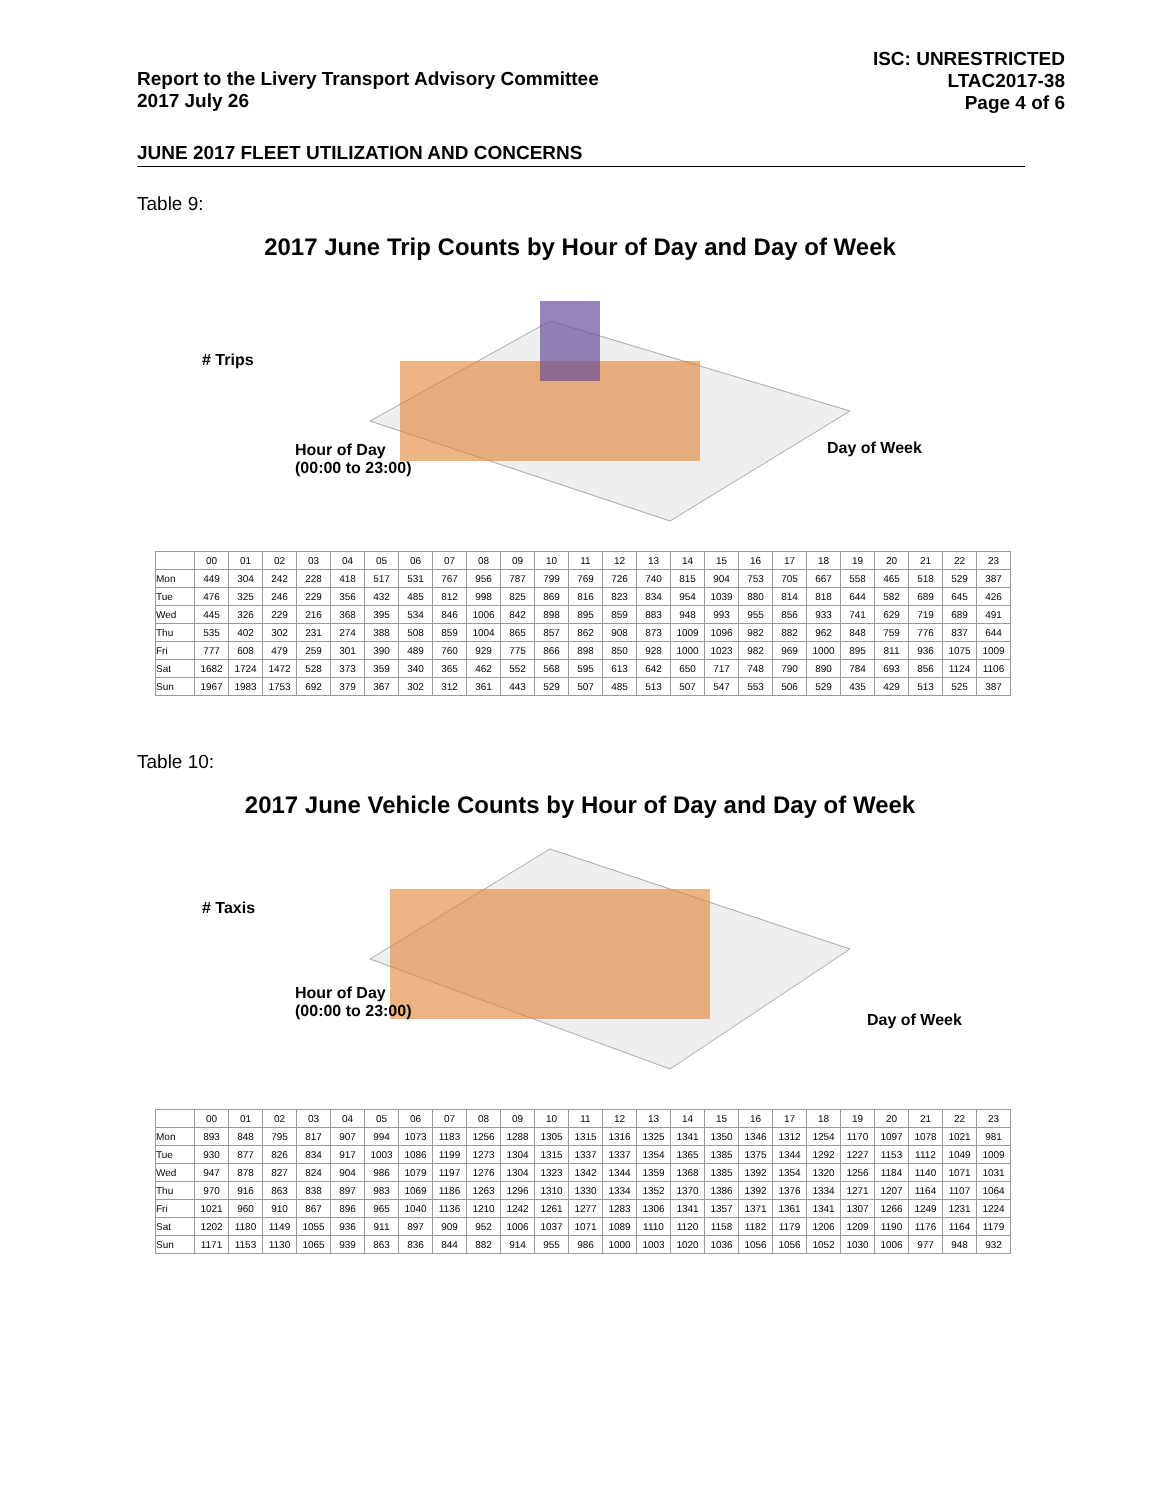Report to the Livery Transport Advisory Committee
2017 July 26
ISC: UNRESTRICTED
LTAC2017-38
Page 4 of 6
JUNE 2017 FLEET UTILIZATION AND CONCERNS
Table 9:
2017 June Trip Counts by Hour of Day and Day of Week
# Trips
Hour of Day
(00:00 to 23:00)
Day of Week
| | 00 | 01 | 02 | 03 | 04 | 05 | 06 | 07 | 08 | 09 | 10 | 11 | 12 | 13 | 14 | 15 | 16 | 17 | 18 | 19 | 20 | 21 | 22 | 23 |
| --- | --- | --- | --- | --- | --- | --- | --- | --- | --- | --- | --- | --- | --- | --- | --- | --- | --- | --- | --- | --- | --- | --- | --- | --- |
| Mon | 449 | 304 | 242 | 228 | 418 | 517 | 531 | 767 | 956 | 787 | 799 | 769 | 726 | 740 | 815 | 904 | 753 | 705 | 667 | 558 | 465 | 518 | 529 | 387 |
| Tue | 476 | 325 | 246 | 229 | 356 | 432 | 485 | 812 | 998 | 825 | 869 | 816 | 823 | 834 | 954 | 1039 | 880 | 814 | 818 | 644 | 582 | 689 | 645 | 426 |
| Wed | 445 | 326 | 229 | 216 | 368 | 395 | 534 | 846 | 1006 | 842 | 898 | 895 | 859 | 883 | 948 | 993 | 955 | 856 | 933 | 741 | 629 | 719 | 689 | 491 |
| Thu | 535 | 402 | 302 | 231 | 274 | 388 | 508 | 859 | 1004 | 865 | 857 | 862 | 908 | 873 | 1009 | 1096 | 982 | 882 | 962 | 848 | 759 | 776 | 837 | 644 |
| Fri | 777 | 608 | 479 | 259 | 301 | 390 | 489 | 760 | 929 | 775 | 866 | 898 | 850 | 928 | 1000 | 1023 | 982 | 969 | 1000 | 895 | 811 | 936 | 1075 | 1009 |
| Sat | 1682 | 1724 | 1472 | 528 | 373 | 359 | 340 | 365 | 462 | 552 | 568 | 595 | 613 | 642 | 650 | 717 | 748 | 790 | 890 | 784 | 693 | 856 | 1124 | 1106 |
| Sun | 1967 | 1983 | 1753 | 692 | 379 | 367 | 302 | 312 | 361 | 443 | 529 | 507 | 485 | 513 | 507 | 547 | 553 | 506 | 529 | 435 | 429 | 513 | 525 | 387 |
Table 10:
2017 June Vehicle Counts by Hour of Day and Day of Week
# Taxis
Hour of Day
(00:00 to 23:00) Day of Week
| | 00 | 01 | 02 | 03 | 04 | 05 | 06 | 07 | 08 | 09 | 10 | 11 | 12 | 13 | 14 | 15 | 16 | 17 | 18 | 19 | 20 | 21 | 22 | 23 |
| --- | --- | --- | --- | --- | --- | --- | --- | --- | --- | --- | --- | --- | --- | --- | --- | --- | --- | --- | --- | --- | --- | --- | --- | --- |
| Mon | 893 | 848 | 795 | 817 | 907 | 994 | 1073 | 1183 | 1256 | 1288 | 1305 | 1315 | 1316 | 1325 | 1341 | 1350 | 1346 | 1312 | 1254 | 1170 | 1097 | 1078 | 1021 | 981 |
| Tue | 930 | 877 | 826 | 834 | 917 | 1003 | 1086 | 1199 | 1273 | 1304 | 1315 | 1337 | 1337 | 1354 | 1365 | 1385 | 1375 | 1344 | 1292 | 1227 | 1153 | 1112 | 1049 | 1009 |
| Wed | 947 | 878 | 827 | 824 | 904 | 986 | 1079 | 1197 | 1276 | 1304 | 1323 | 1342 | 1344 | 1359 | 1368 | 1385 | 1392 | 1354 | 1320 | 1256 | 1184 | 1140 | 1071 | 1031 |
| Thu | 970 | 916 | 863 | 838 | 897 | 983 | 1069 | 1186 | 1263 | 1296 | 1310 | 1330 | 1334 | 1352 | 1370 | 1386 | 1392 | 1376 | 1334 | 1271 | 1207 | 1164 | 1107 | 1064 |
| Fri | 1021 | 960 | 910 | 867 | 896 | 965 | 1040 | 1136 | 1210 | 1242 | 1261 | 1277 | 1283 | 1306 | 1341 | 1357 | 1371 | 1361 | 1341 | 1307 | 1266 | 1249 | 1231 | 1224 |
| Sat | 1202 | 1180 | 1149 | 1055 | 936 | 911 | 897 | 909 | 952 | 1006 | 1037 | 1071 | 1089 | 1110 | 1120 | 1158 | 1182 | 1179 | 1206 | 1209 | 1190 | 1176 | 1164 | 1179 |
| Sun | 1171 | 1153 | 1130 | 1065 | 939 | 863 | 836 | 844 | 882 | 914 | 955 | 986 | 1000 | 1003 | 1020 | 1036 | 1056 | 1056 | 1052 | 1030 | 1006 | 977 | 948 | 932 |